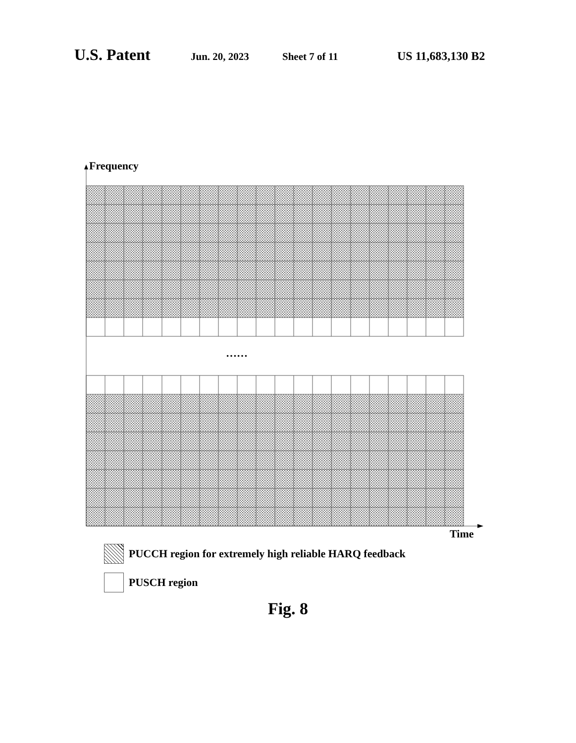U.S. Patent Jun. 20, 2023 Sheet 7 of 11 US 11,683,130 B2
Frequency
……
Time
PUCCH region for extremely high reliable HARQ feedback
PUSCH region
Fig. 8